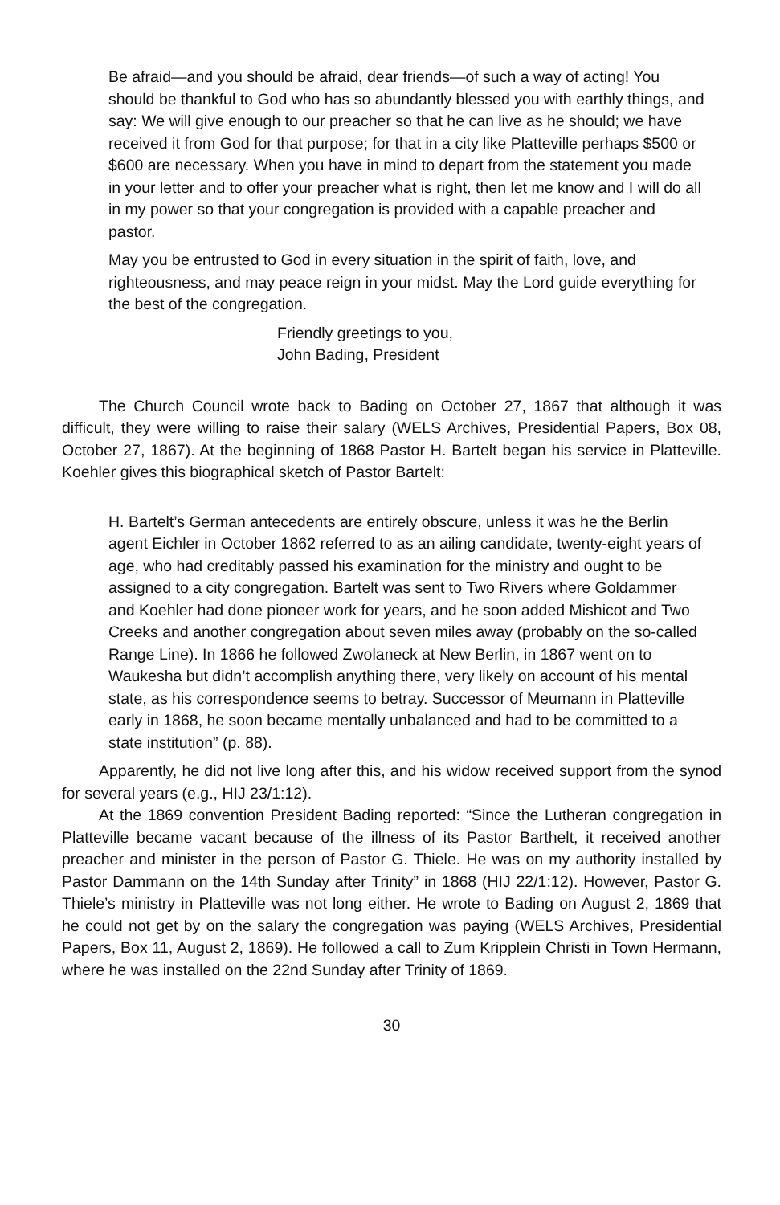Be afraid—and you should be afraid, dear friends—of such a way of acting! You should be thankful to God who has so abundantly blessed you with earthly things, and say: We will give enough to our preacher so that he can live as he should; we have received it from God for that purpose; for that in a city like Platteville perhaps $500 or $600 are necessary. When you have in mind to depart from the statement you made in your letter and to offer your preacher what is right, then let me know and I will do all in my power so that your congregation is provided with a capable preacher and pastor.
May you be entrusted to God in every situation in the spirit of faith, love, and righteousness, and may peace reign in your midst. May the Lord guide everything for the best of the congregation.
Friendly greetings to you,
John Bading, President
The Church Council wrote back to Bading on October 27, 1867 that although it was difficult, they were willing to raise their salary (WELS Archives, Presidential Papers, Box 08, October 27, 1867). At the beginning of 1868 Pastor H. Bartelt began his service in Platteville. Koehler gives this biographical sketch of Pastor Bartelt:
H. Bartelt’s German antecedents are entirely obscure, unless it was he the Berlin agent Eichler in October 1862 referred to as an ailing candidate, twenty-eight years of age, who had creditably passed his examination for the ministry and ought to be assigned to a city congregation. Bartelt was sent to Two Rivers where Goldammer and Koehler had done pioneer work for years, and he soon added Mishicot and Two Creeks and another congregation about seven miles away (probably on the so-called Range Line). In 1866 he followed Zwolaneck at New Berlin, in 1867 went on to Waukesha but didn’t accomplish anything there, very likely on account of his mental state, as his correspondence seems to betray. Successor of Meumann in Platteville early in 1868, he soon became mentally unbalanced and had to be committed to a state institution” (p. 88).
Apparently, he did not live long after this, and his widow received support from the synod for several years (e.g., HIJ 23/1:12).
At the 1869 convention President Bading reported: “Since the Lutheran congregation in Platteville became vacant because of the illness of its Pastor Barthelt, it received another preacher and minister in the person of Pastor G. Thiele. He was on my authority installed by Pastor Dammann on the 14th Sunday after Trinity” in 1868 (HIJ 22/1:12). However, Pastor G. Thiele’s ministry in Platteville was not long either. He wrote to Bading on August 2, 1869 that he could not get by on the salary the congregation was paying (WELS Archives, Presidential Papers, Box 11, August 2, 1869). He followed a call to Zum Kripplein Christi in Town Hermann, where he was installed on the 22nd Sunday after Trinity of 1869.
30